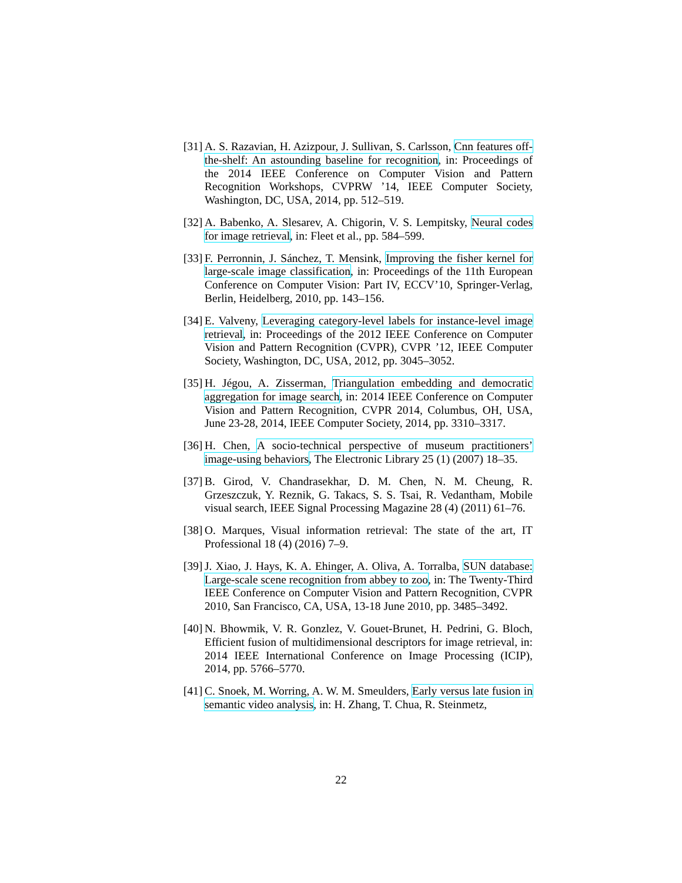[31] A. S. Razavian, H. Azizpour, J. Sullivan, S. Carlsson, Cnn features off-the-shelf: An astounding baseline for recognition, in: Proceedings of the 2014 IEEE Conference on Computer Vision and Pattern Recognition Workshops, CVPRW ’14, IEEE Computer Society, Washington, DC, USA, 2014, pp. 512–519.
[32] A. Babenko, A. Slesarev, A. Chigorin, V. S. Lempitsky, Neural codes for image retrieval, in: Fleet et al., pp. 584–599.
[33] F. Perronnin, J. Sánchez, T. Mensink, Improving the fisher kernel for large-scale image classification, in: Proceedings of the 11th European Conference on Computer Vision: Part IV, ECCV’10, Springer-Verlag, Berlin, Heidelberg, 2010, pp. 143–156.
[34] E. Valveny, Leveraging category-level labels for instance-level image retrieval, in: Proceedings of the 2012 IEEE Conference on Computer Vision and Pattern Recognition (CVPR), CVPR ’12, IEEE Computer Society, Washington, DC, USA, 2012, pp. 3045–3052.
[35] H. Jégou, A. Zisserman, Triangulation embedding and democratic aggregation for image search, in: 2014 IEEE Conference on Computer Vision and Pattern Recognition, CVPR 2014, Columbus, OH, USA, June 23-28, 2014, IEEE Computer Society, 2014, pp. 3310–3317.
[36] H. Chen, A socio-technical perspective of museum practitioners’ image-using behaviors, The Electronic Library 25 (1) (2007) 18–35.
[37] B. Girod, V. Chandrasekhar, D. M. Chen, N. M. Cheung, R. Grzeszczuk, Y. Reznik, G. Takacs, S. S. Tsai, R. Vedantham, Mobile visual search, IEEE Signal Processing Magazine 28 (4) (2011) 61–76.
[38] O. Marques, Visual information retrieval: The state of the art, IT Professional 18 (4) (2016) 7–9.
[39] J. Xiao, J. Hays, K. A. Ehinger, A. Oliva, A. Torralba, SUN database: Large-scale scene recognition from abbey to zoo, in: The Twenty-Third IEEE Conference on Computer Vision and Pattern Recognition, CVPR 2010, San Francisco, CA, USA, 13-18 June 2010, pp. 3485–3492.
[40] N. Bhowmik, V. R. Gonzlez, V. Gouet-Brunet, H. Pedrini, G. Bloch, Efficient fusion of multidimensional descriptors for image retrieval, in: 2014 IEEE International Conference on Image Processing (ICIP), 2014, pp. 5766–5770.
[41] C. Snoek, M. Worring, A. W. M. Smeulders, Early versus late fusion in semantic video analysis, in: H. Zhang, T. Chua, R. Steinmetz,
22